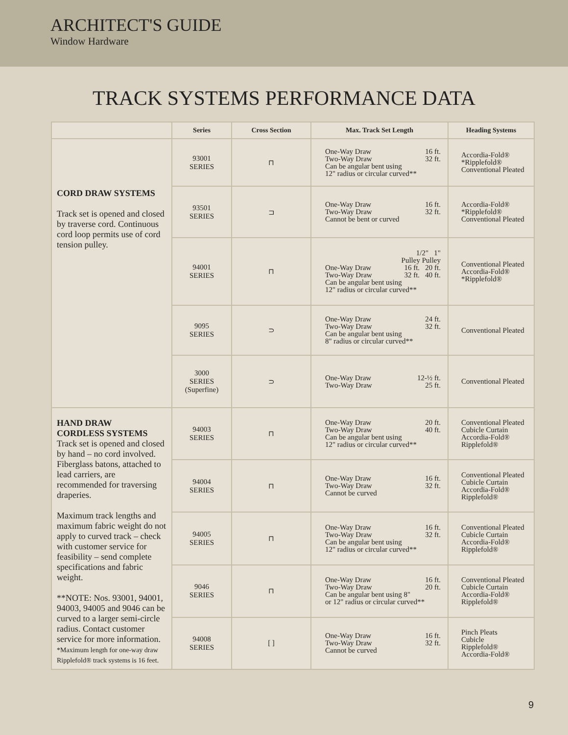ARCHITECT'S GUIDE
Window Hardware
TRACK SYSTEMS PERFORMANCE DATA
| | Series | Cross Section | Max. Track Set Length | Heading Systems |
| --- | --- | --- | --- | --- |
| CORD DRAW SYSTEMS Track set is opened and closed by traverse cord. Continuous cord loop permits use of cord tension pulley. | 93001 SERIES | ⊓ | One-Way Draw 16 ft. Two-Way Draw 32 ft. Can be angular bent using 12" radius or circular curved** | Accordia-Fold® *Ripplefold® Conventional Pleated |
| | 93501 SERIES | ⊐ | One-Way Draw 16 ft. Two-Way Draw 32 ft. Cannot be bent or curved | Accordia-Fold® *Ripplefold® Conventional Pleated |
| | 94001 SERIES | ⊓ | 1/2" 1" Pulley Pulley One-Way Draw 16 ft. 20 ft. Two-Way Draw 32 ft. 40 ft. Can be angular bent using 12" radius or circular curved** | Conventional Pleated Accordia-Fold® *Ripplefold® |
| | 9095 SERIES | ⊃ | One-Way Draw 24 ft. Two-Way Draw 32 ft. Can be angular bent using 8" radius or circular curved** | Conventional Pleated |
| | 3000 SERIES (Superfine) | ⊃ | One-Way Draw 12-½ ft. Two-Way Draw 25 ft. | Conventional Pleated |
| HAND DRAW CORDLESS SYSTEMS Track set is opened and closed by hand – no cord involved. Fiberglass batons, attached to lead carriers, are recommended for traversing draperies. Maximum track lengths and maximum fabric weight do not apply to curved track – check with customer service for feasibility – send complete specifications and fabric weight. **NOTE: Nos. 93001, 94001, 94003, 94005 and 9046 can be curved to a larger semi-circle radius. Contact customer service for more information. *Maximum length for one-way draw Ripplefold® track systems is 16 feet. | 94003 SERIES | ⊓ | One-Way Draw 20 ft. Two-Way Draw 40 ft. Can be angular bent using 12" radius or circular curved** | Conventional Pleated Cubicle Curtain Accordia-Fold® Ripplefold® |
| | 94004 SERIES | ⊓ | One-Way Draw 16 ft. Two-Way Draw 32 ft. Cannot be curved | Conventional Pleated Cubicle Curtain Accordia-Fold® Ripplefold® |
| | 94005 SERIES | ⊓ | One-Way Draw 16 ft. Two-Way Draw 32 ft. Can be angular bent using 12" radius or circular curved** | Conventional Pleated Cubicle Curtain Accordia-Fold® Ripplefold® |
| | 9046 SERIES | ⊓ | One-Way Draw 16 ft. Two-Way Draw 20 ft. Can be angular bent using 8" or 12" radius or circular curved** | Conventional Pleated Cubicle Curtain Accordia-Fold® Ripplefold® |
| | 94008 SERIES | [ ] | One-Way Draw 16 ft. Two-Way Draw 32 ft. Cannot be curved | Pinch Pleats Cubicle Ripplefold® Accordia-Fold® |
9